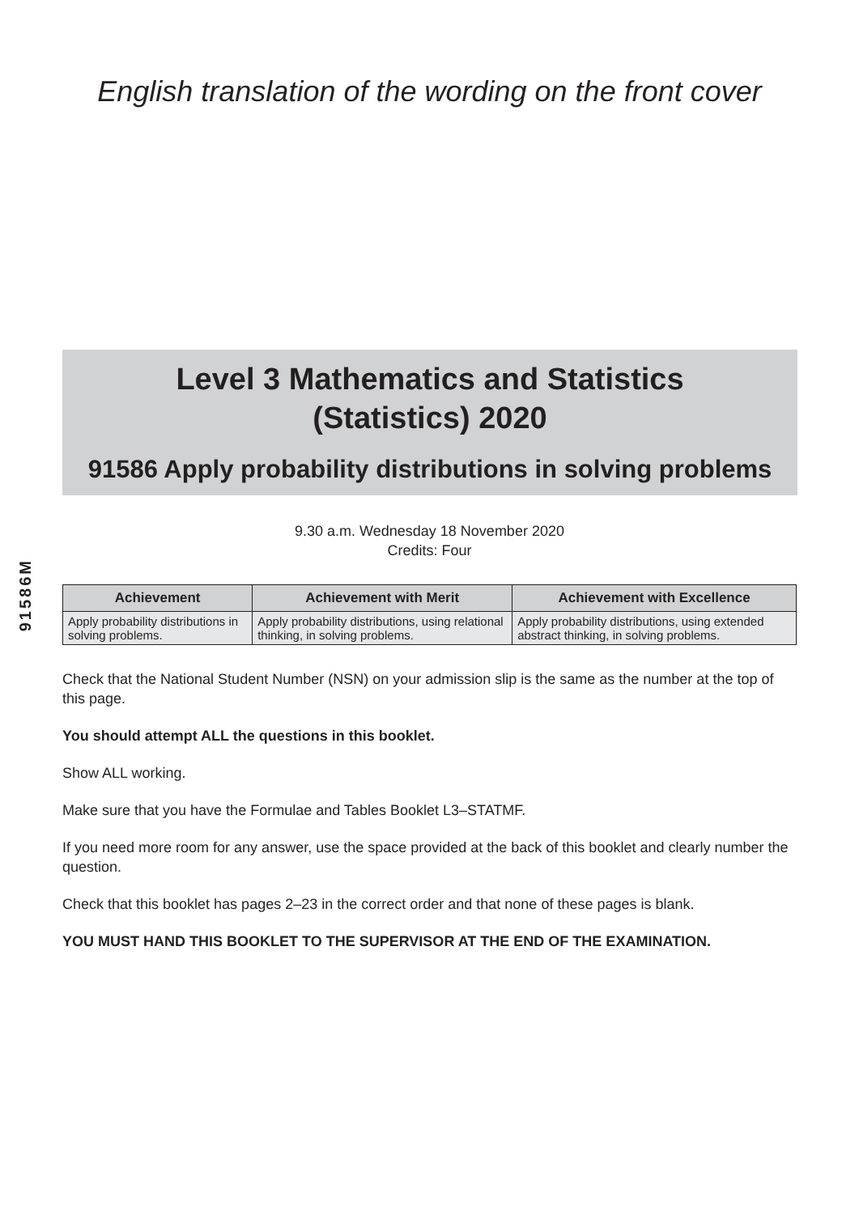91586M
English translation of the wording on the front cover
Level 3 Mathematics and Statistics
(Statistics) 2020
91586 Apply probability distributions in solving problems
9.30 a.m. Wednesday 18 November 2020
Credits: Four
| Achievement | Achievement with Merit | Achievement with Excellence |
| --- | --- | --- |
| Apply probability distributions in solving problems. | Apply probability distributions, using relational thinking, in solving problems. | Apply probability distributions, using extended abstract thinking, in solving problems. |
Check that the National Student Number (NSN) on your admission slip is the same as the number at the top of this page.
You should attempt ALL the questions in this booklet.
Show ALL working.
Make sure that you have the Formulae and Tables Booklet L3–STATMF.
If you need more room for any answer, use the space provided at the back of this booklet and clearly number the question.
Check that this booklet has pages 2–23 in the correct order and that none of these pages is blank.
YOU MUST HAND THIS BOOKLET TO THE SUPERVISOR AT THE END OF THE EXAMINATION.